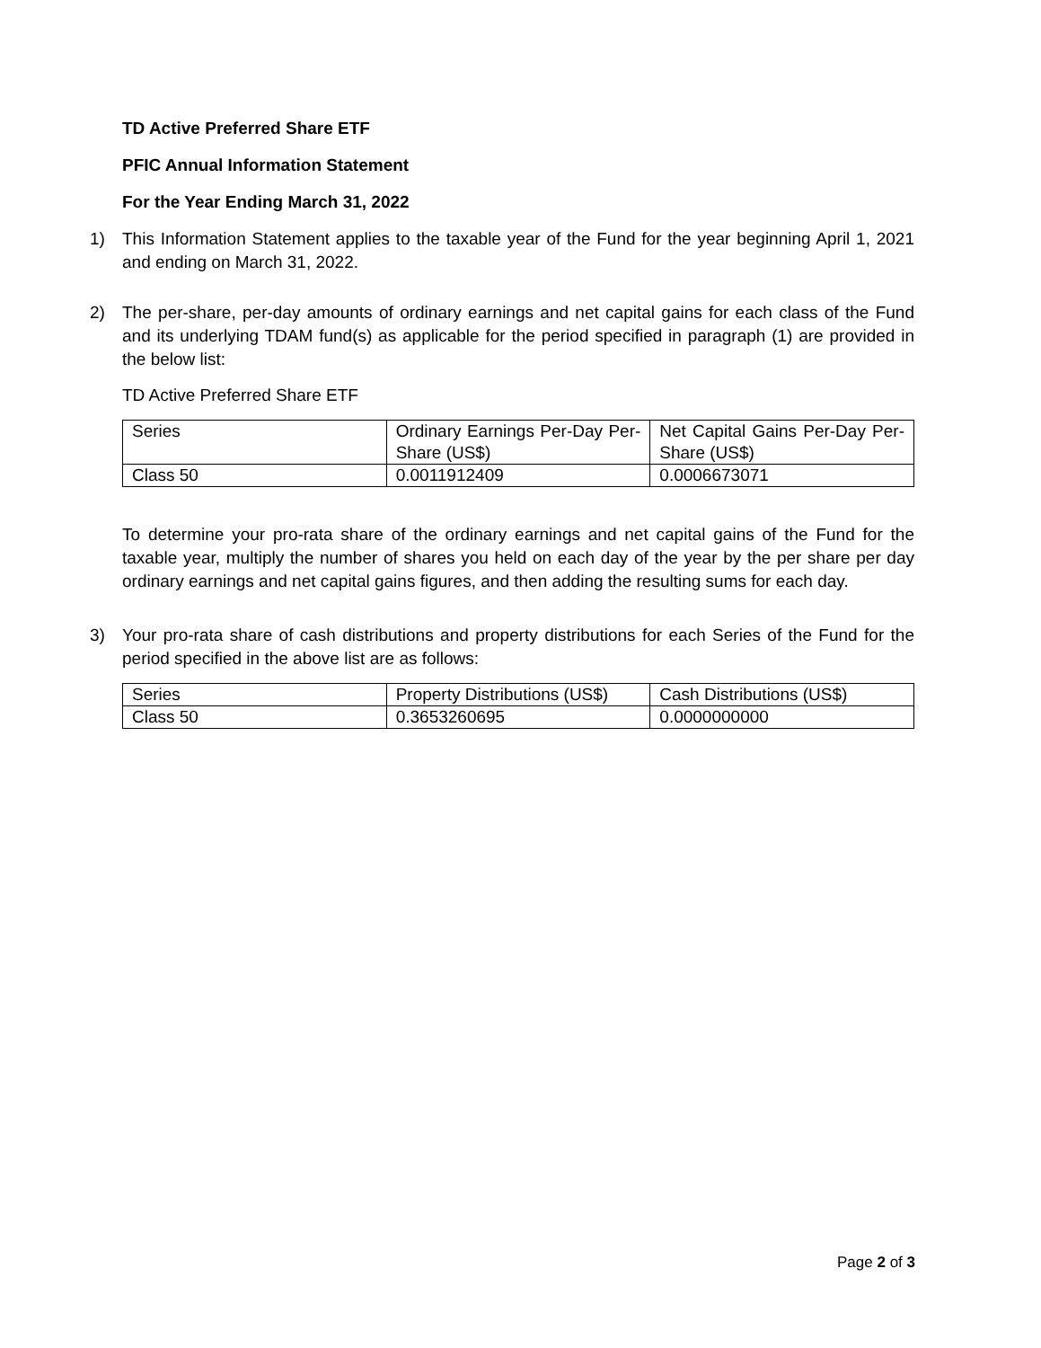TD Active Preferred Share ETF
PFIC Annual Information Statement
For the Year Ending March 31, 2022
1) This Information Statement applies to the taxable year of the Fund for the year beginning April 1, 2021 and ending on March 31, 2022.
2) The per-share, per-day amounts of ordinary earnings and net capital gains for each class of the Fund and its underlying TDAM fund(s) as applicable for the period specified in paragraph (1) are provided in the below list:
TD Active Preferred Share ETF
| Series | Ordinary Earnings Per-Day Per-Share (US$) | Net Capital Gains Per-Day Per-Share (US$) |
| Class 50 | 0.0011912409 | 0.0006673071 |
To determine your pro-rata share of the ordinary earnings and net capital gains of the Fund for the taxable year, multiply the number of shares you held on each day of the year by the per share per day ordinary earnings and net capital gains figures, and then adding the resulting sums for each day.
3) Your pro-rata share of cash distributions and property distributions for each Series of the Fund for the period specified in the above list are as follows:
| Series | Property Distributions (US$) | Cash Distributions (US$) |
| Class 50 | 0.3653260695 | 0.0000000000 |
Page 2 of 3